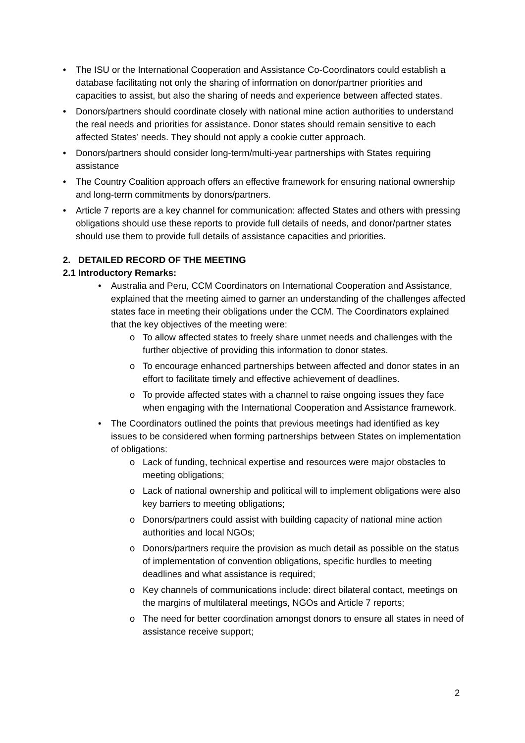• The ISU or the International Cooperation and Assistance Co-Coordinators could establish a database facilitating not only the sharing of information on donor/partner priorities and capacities to assist, but also the sharing of needs and experience between affected states.
• Donors/partners should coordinate closely with national mine action authorities to understand the real needs and priorities for assistance. Donor states should remain sensitive to each affected States’ needs. They should not apply a cookie cutter approach.
• Donors/partners should consider long-term/multi-year partnerships with States requiring assistance
• The Country Coalition approach offers an effective framework for ensuring national ownership and long-term commitments by donors/partners.
• Article 7 reports are a key channel for communication: affected States and others with pressing obligations should use these reports to provide full details of needs, and donor/partner states should use them to provide full details of assistance capacities and priorities.
2. DETAILED RECORD OF THE MEETING
2.1 Introductory Remarks:
• Australia and Peru, CCM Coordinators on International Cooperation and Assistance, explained that the meeting aimed to garner an understanding of the challenges affected states face in meeting their obligations under the CCM. The Coordinators explained that the key objectives of the meeting were:
o To allow affected states to freely share unmet needs and challenges with the further objective of providing this information to donor states.
o To encourage enhanced partnerships between affected and donor states in an effort to facilitate timely and effective achievement of deadlines.
o To provide affected states with a channel to raise ongoing issues they face when engaging with the International Cooperation and Assistance framework.
• The Coordinators outlined the points that previous meetings had identified as key issues to be considered when forming partnerships between States on implementation of obligations:
o Lack of funding, technical expertise and resources were major obstacles to meeting obligations;
o Lack of national ownership and political will to implement obligations were also key barriers to meeting obligations;
o Donors/partners could assist with building capacity of national mine action authorities and local NGOs;
o Donors/partners require the provision as much detail as possible on the status of implementation of convention obligations, specific hurdles to meeting deadlines and what assistance is required;
o Key channels of communications include: direct bilateral contact, meetings on the margins of multilateral meetings, NGOs and Article 7 reports;
o The need for better coordination amongst donors to ensure all states in need of assistance receive support;
2